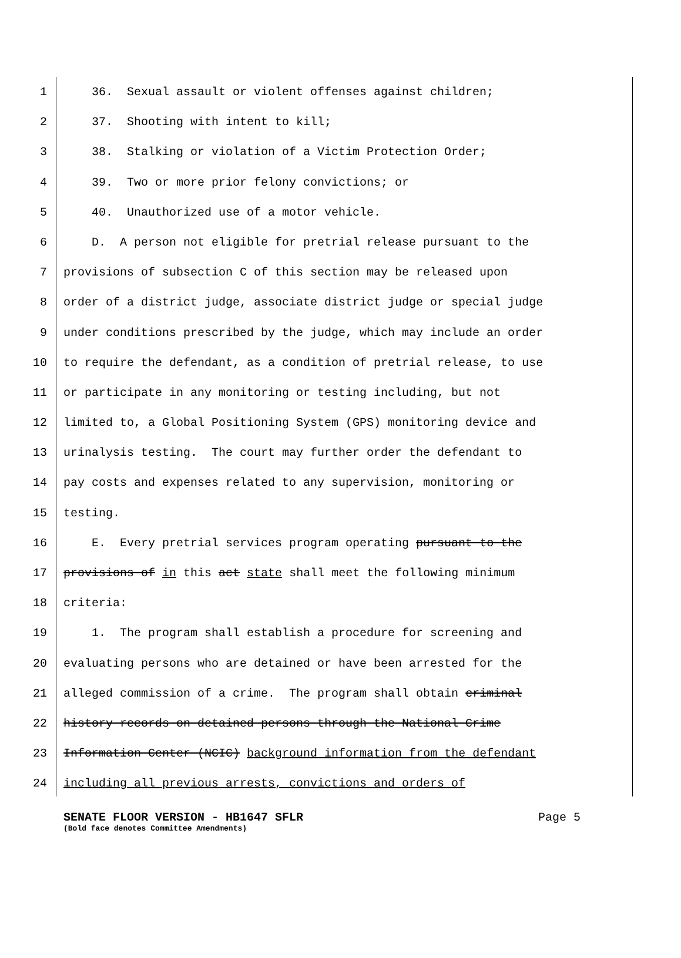1 36. Sexual assault or violent offenses against children;
2 37. Shooting with intent to kill;
3 38. Stalking or violation of a Victim Protection Order;
4 39. Two or more prior felony convictions; or
5 40. Unauthorized use of a motor vehicle.
6 D. A person not eligible for pretrial release pursuant to the
7 provisions of subsection C of this section may be released upon
8 order of a district judge, associate district judge or special judge
9 under conditions prescribed by the judge, which may include an order
10 to require the defendant, as a condition of pretrial release, to use
11 or participate in any monitoring or testing including, but not
12 limited to, a Global Positioning System (GPS) monitoring device and
13 urinalysis testing. The court may further order the defendant to
14 pay costs and expenses related to any supervision, monitoring or
15 testing.
16 E. Every pretrial services program operating pursuant to the
17 provisions of in this act state shall meet the following minimum
18 criteria:
19 1. The program shall establish a procedure for screening and
20 evaluating persons who are detained or have been arrested for the
21 alleged commission of a crime. The program shall obtain criminal
22 history records on detained persons through the National Crime
23 Information Center (NCIC) background information from the defendant
24 including all previous arrests, convictions and orders of
SENATE FLOOR VERSION - HB1647 SFLR Page 5
(Bold face denotes Committee Amendments)